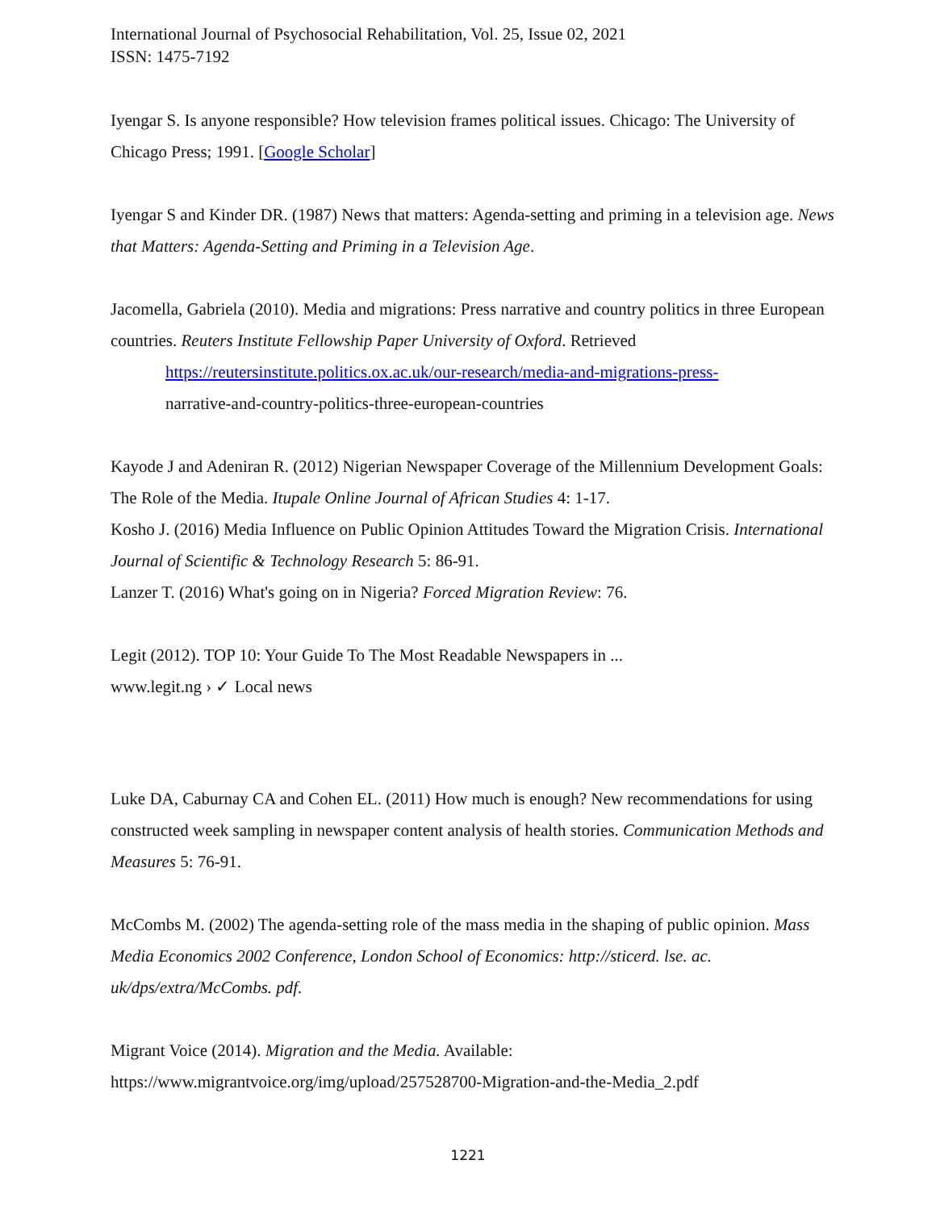International Journal of Psychosocial Rehabilitation, Vol. 25, Issue 02, 2021
ISSN: 1475-7192
Iyengar S. Is anyone responsible? How television frames political issues. Chicago: The University of Chicago Press; 1991. [Google Scholar]
Iyengar S and Kinder DR. (1987) News that matters: Agenda-setting and priming in a television age. News that Matters: Agenda-Setting and Priming in a Television Age.
Jacomella, Gabriela (2010). Media and migrations: Press narrative and country politics in three European countries. Reuters Institute Fellowship Paper University of Oxford. Retrieved
https://reutersinstitute.politics.ox.ac.uk/our-research/media-and-migrations-press-
narrative-and-country-politics-three-european-countries
Kayode J and Adeniran R. (2012) Nigerian Newspaper Coverage of the Millennium Development Goals: The Role of the Media. Itupale Online Journal of African Studies 4: 1-17.
Kosho J. (2016) Media Influence on Public Opinion Attitudes Toward the Migration Crisis. International Journal of Scientific & Technology Research 5: 86-91.
Lanzer T. (2016) What's going on in Nigeria? Forced Migration Review: 76.
Legit (2012). TOP 10: Your Guide To The Most Readable Newspapers in ...
www.legit.ng › ✓ Local news
Luke DA, Caburnay CA and Cohen EL. (2011) How much is enough? New recommendations for using constructed week sampling in newspaper content analysis of health stories. Communication Methods and Measures 5: 76-91.
McCombs M. (2002) The agenda-setting role of the mass media in the shaping of public opinion. Mass Media Economics 2002 Conference, London School of Economics: http://sticerd. lse. ac. uk/dps/extra/McCombs. pdf.
Migrant Voice (2014). Migration and the Media. Available:
https://www.migrantvoice.org/img/upload/257528700-Migration-and-the-Media_2.pdf
1221